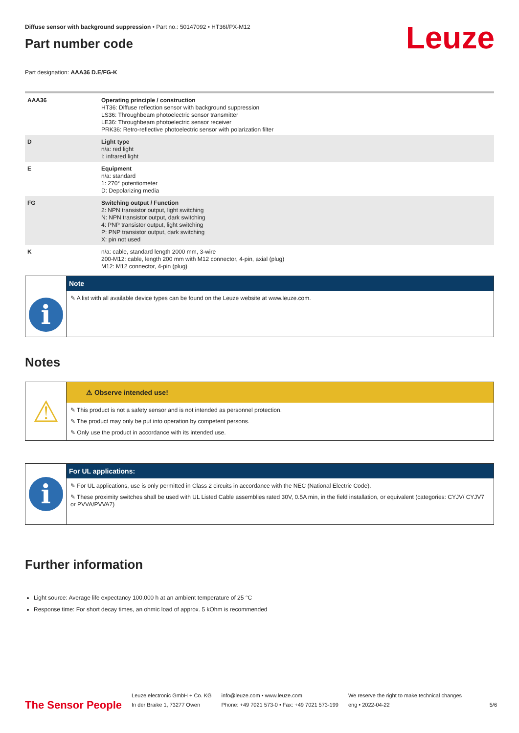Leuze
Diffuse sensor with background suppression • Part no.: 50147092 • HT36I/PX-M12
Part number code
Part designation: AAA36 D.E/FG-K
| AAA36 | Operating principle / construction HT36: Diffuse reflection sensor with background suppression LS36: Throughbeam photoelectric sensor transmitter LE36: Throughbeam photoelectric sensor receiver PRK36: Retro-reflective photoelectric sensor with polarization filter |
| D | Light type n/a: red light I: infrared light |
| E | Equipment n/a: standard 1: 270° potentiometer D: Depolarizing media |
| FG | Switching output / Function 2: NPN transistor output, light switching N: NPN transistor output, dark switching 4: PNP transistor output, light switching P: PNP transistor output, dark switching X: pin not used |
| K | n/a: cable, standard length 2000 mm, 3-wire 200-M12: cable, length 200 mm with M12 connector, 4-pin, axial (plug) M12: M12 connector, 4-pin (plug) |
i
Note
✎ A list with all available device types can be found on the Leuze website at www.leuze.com.
Notes
⚠
⚠ Observe intended use!
✎ This product is not a safety sensor and is not intended as personnel protection.
✎ The product may only be put into operation by competent persons.
✎ Only use the product in accordance with its intended use.
i
For UL applications:
✎ For UL applications, use is only permitted in Class 2 circuits in accordance with the NEC (National Electric Code).
✎ These proximity switches shall be used with UL Listed Cable assemblies rated 30V, 0.5A min, in the field installation, or equivalent (categories: CYJV/ CYJV7 or PVVA/PVVA7)
Further information
Light source: Average life expectancy 100,000 h at an ambient temperature of 25 °C
Response time: For short decay times, an ohmic load of approx. 5 kOhm is recommended
The Sensor People
Leuze electronic GmbH + Co. KG
In der Braike 1, 73277 Owen
info@leuze.com • www.leuze.com
Phone: +49 7021 573-0 • Fax: +49 7021 573-199
We reserve the right to make technical changes
eng • 2022-04-22
5/6